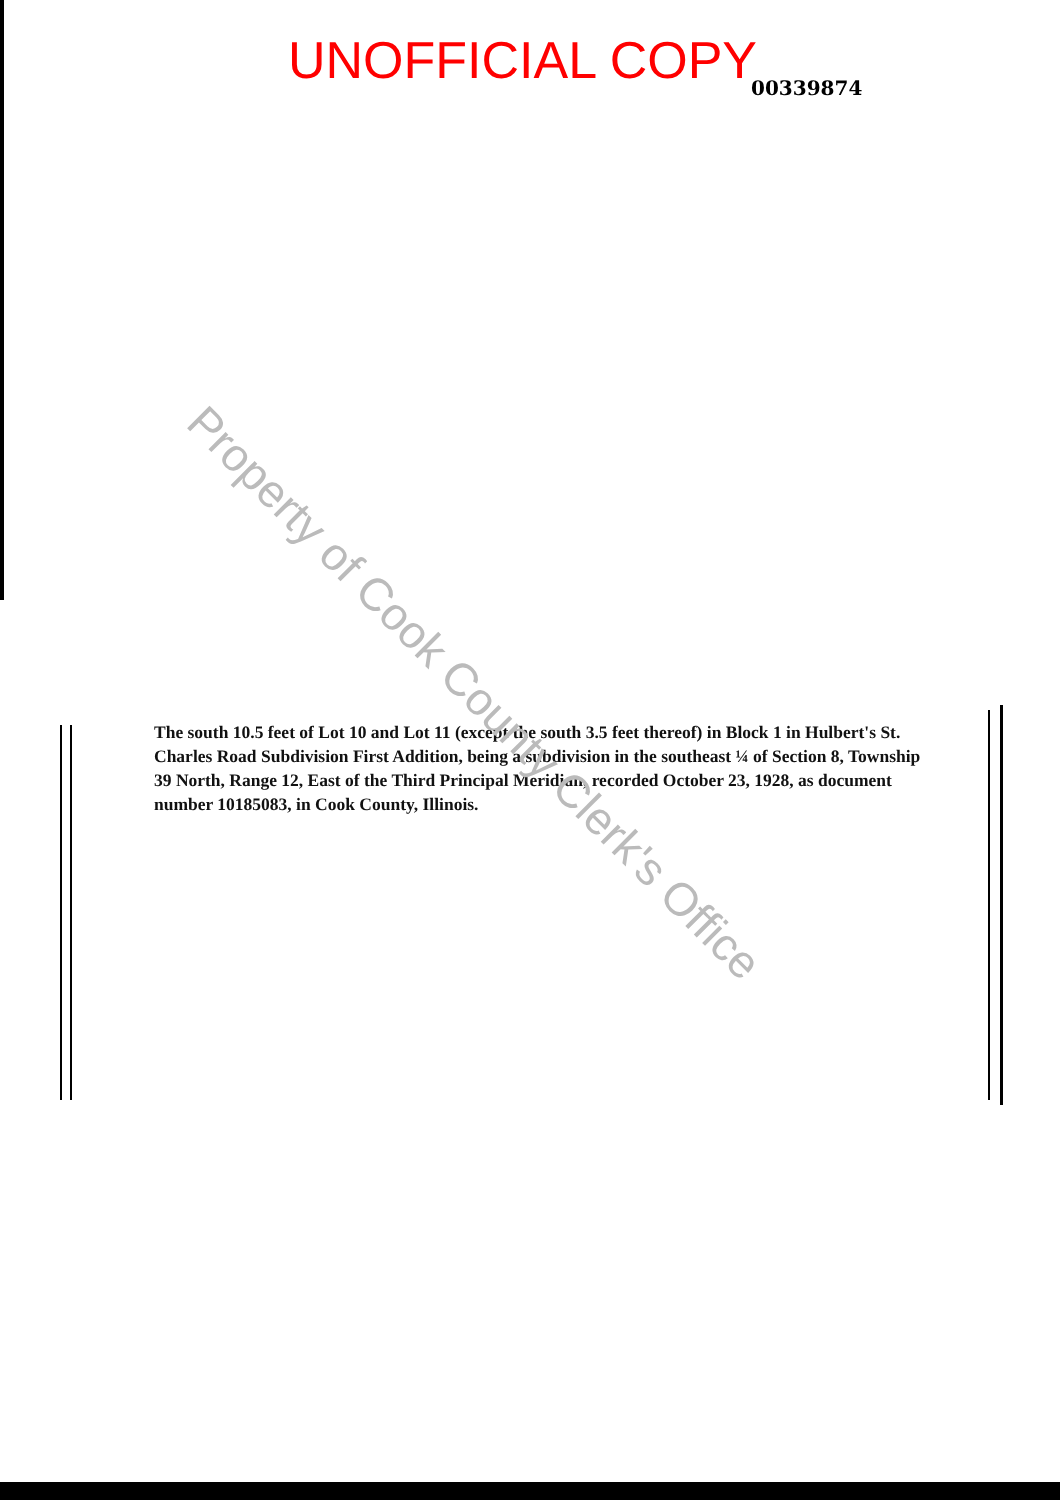UNOFFICIAL COPY 00339874
The south 10.5 feet of Lot 10 and Lot 11 (except the south 3.5 feet thereof) in Block 1 in Hulbert's St. Charles Road Subdivision First Addition, being a subdivision in the southeast ¼ of Section 8, Township 39 North, Range 12, East of the Third Principal Meridian, recorded October 23, 1928, as document number 10185083, in Cook County, Illinois.
Property of Cook County Clerk's Office